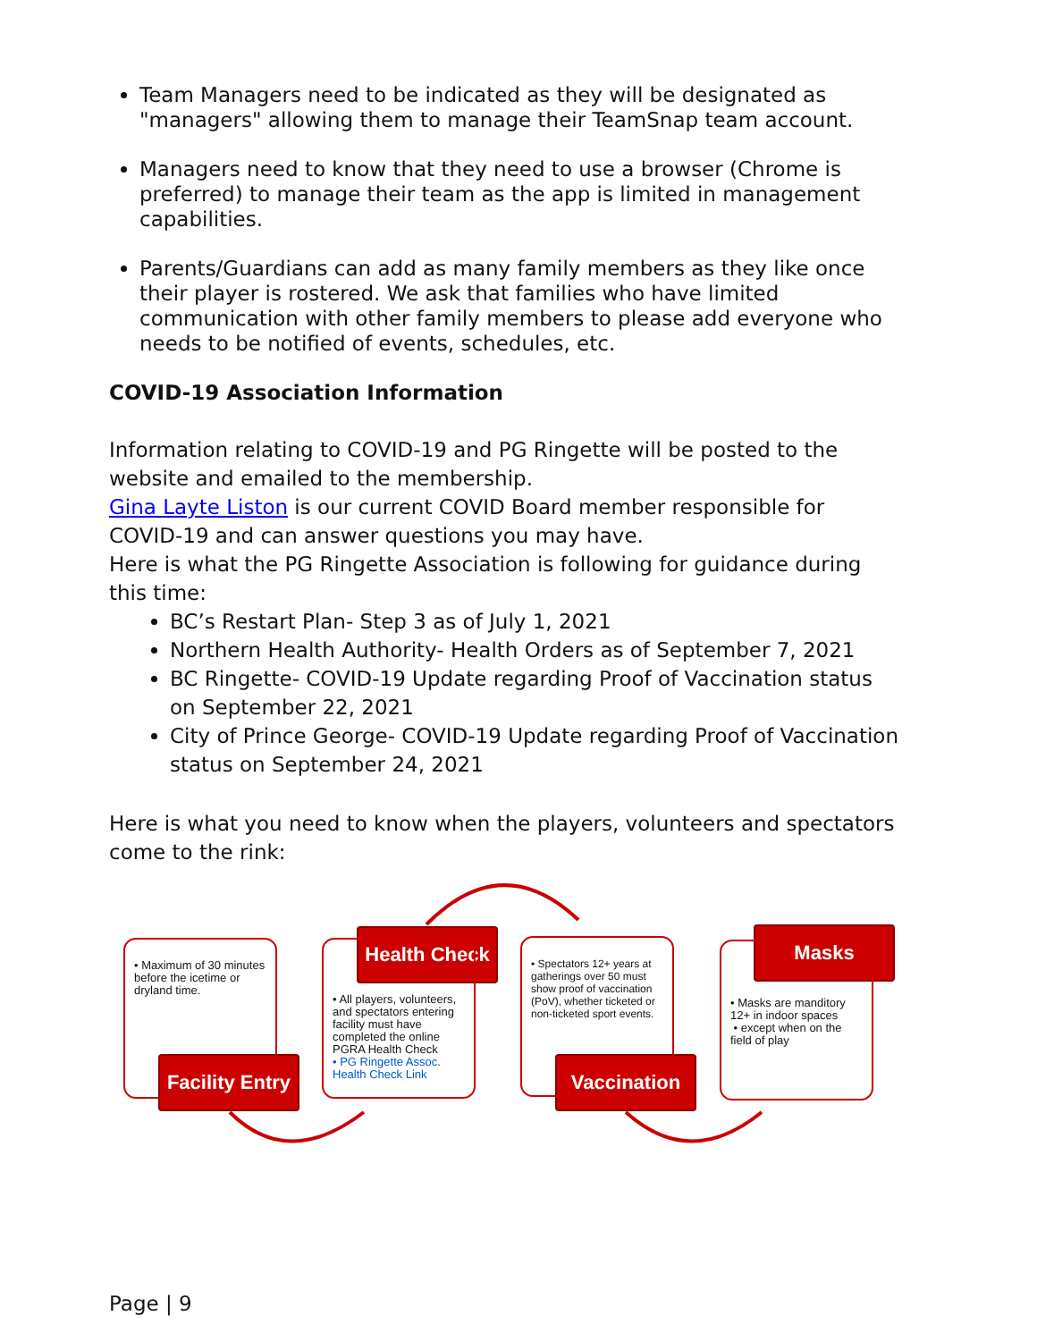Team Managers need to be indicated as they will be designated as "managers" allowing them to manage their TeamSnap team account.
Managers need to know that they need to use a browser (Chrome is preferred) to manage their team as the app is limited in management capabilities.
Parents/Guardians can add as many family members as they like once their player is rostered. We ask that families who have limited communication with other family members to please add everyone who needs to be notified of events, schedules, etc.
COVID-19 Association Information
Information relating to COVID-19 and PG Ringette will be posted to the website and emailed to the membership.
Gina Layte Liston is our current COVID Board member responsible for COVID-19 and can answer questions you may have.
Here is what the PG Ringette Association is following for guidance during this time:
BC’s Restart Plan- Step 3 as of July 1, 2021
Northern Health Authority- Health Orders as of September 7, 2021
BC Ringette- COVID-19 Update regarding Proof of Vaccination status on September 22, 2021
City of Prince George- COVID-19 Update regarding Proof of Vaccination status on September 24, 2021
Here is what you need to know when the players, volunteers and spectators come to the rink:
• Maximum of 30 minutes before the icetime or dryland time.
Facility Entry
Health Check
• All players, volunteers, and spectators entering facility must have completed the online PGRA Health Check
• PG Ringette Assoc. Health Check Link
• Spectators 12+ years at gatherings over 50 must show proof of vaccination (PoV), whether ticketed or non-ticketed sport events.
Vaccination
Masks
• Masks are manditory 12+ in indoor spaces
• except when on the field of play
Page | 9